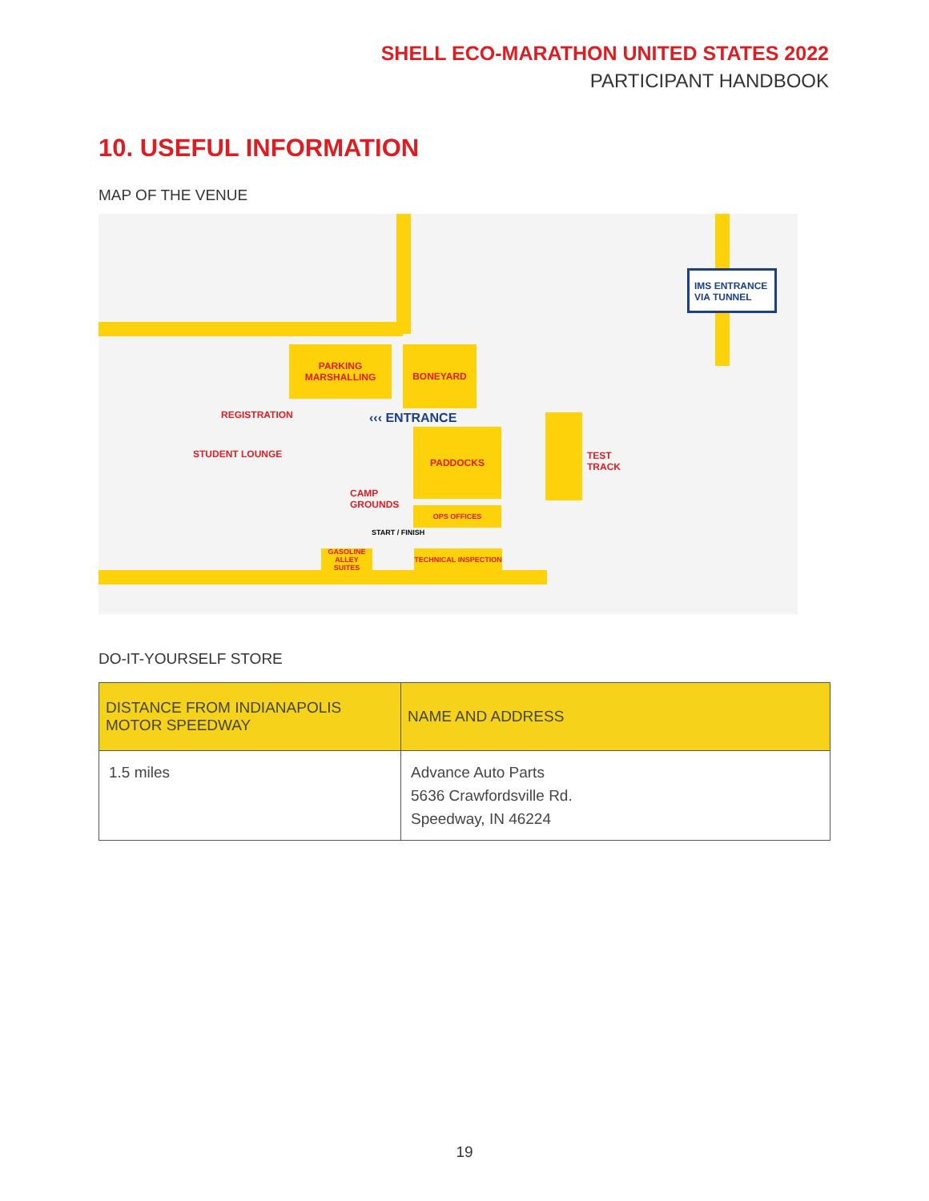SHELL ECO-MARATHON UNITED STATES 2022
PARTICIPANT HANDBOOK
10. USEFUL INFORMATION
MAP OF THE VENUE
IMS ENTRANCE VIA TUNNEL
PARKING MARSHALLING
BONEYARD
REGISTRATION ‹‹‹ ENTRANCE
STUDENT LOUNGE
PADDOCKS
TEST
TRACK
CAMP
GROUNDS
OPS OFFICES
START / FINISH
GASOLINE ALLEY SUITES
TECHNICAL INSPECTION
DO-IT-YOURSELF STORE
| DISTANCE FROM INDIANAPOLIS MOTOR SPEEDWAY | NAME AND ADDRESS |
| --- | --- |
| 1.5 miles | Advance Auto Parts 5636 Crawfordsville Rd. Speedway, IN 46224 |
19